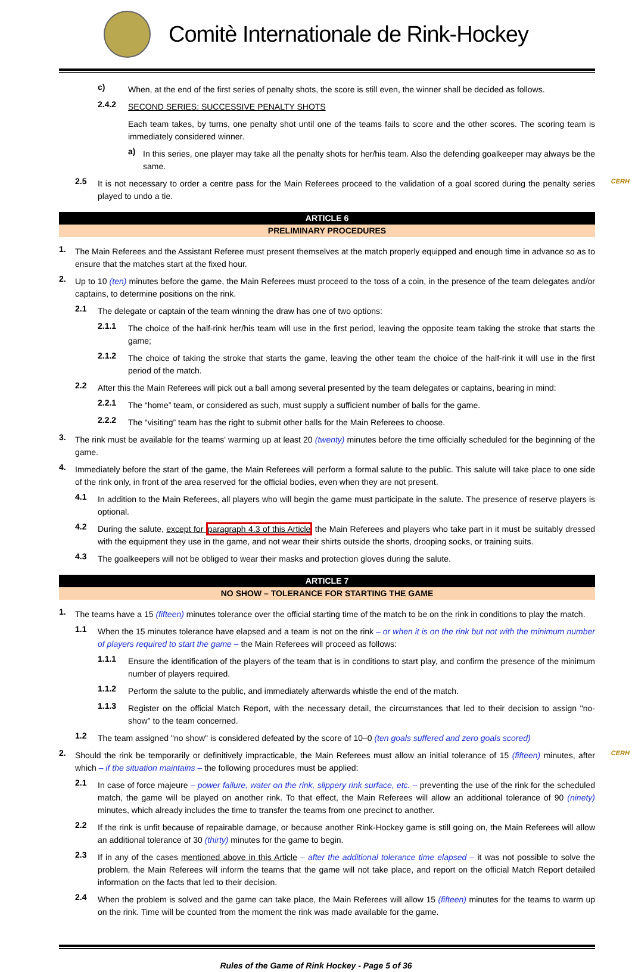Comitè Internationale de Rink-Hockey
c)
When, at the end of the first series of penalty shots, the score is still even, the winner shall be decided as follows.
2.4.2
SECOND SERIES: SUCCESSIVE PENALTY SHOTS
Each team takes, by turns, one penalty shot until one of the teams fails to score and the other scores. The scoring team is immediately considered winner.
a)
In this series, one player may take all the penalty shots for her/his team. Also the defending goalkeeper may always be the same.
2.5
It is not necessary to order a centre pass for the Main Referees proceed to the validation of a goal scored during the penalty series played to undo a tie.
CERH
ARTICLE 6
PRELIMINARY PROCEDURES
1.
The Main Referees and the Assistant Referee must present themselves at the match properly equipped and enough time in advance so as to ensure that the matches start at the fixed hour.
2.
Up to 10 (ten) minutes before the game, the Main Referees must proceed to the toss of a coin, in the presence of the team delegates and/or captains, to determine positions on the rink.
2.1
The delegate or captain of the team winning the draw has one of two options:
2.1.1
The choice of the half-rink her/his team will use in the first period, leaving the opposite team taking the stroke that starts the game;
2.1.2
The choice of taking the stroke that starts the game, leaving the other team the choice of the half-rink it will use in the first period of the match.
2.2
After this the Main Referees will pick out a ball among several presented by the team delegates or captains, bearing in mind:
2.2.1
The “home” team, or considered as such, must supply a sufficient number of balls for the game.
2.2.2
The “visiting” team has the right to submit other balls for the Main Referees to choose.
3.
The rink must be available for the teams' warming up at least 20 (twenty) minutes before the time officially scheduled for the beginning of the game.
4.
Immediately before the start of the game, the Main Referees will perform a formal salute to the public. This salute will take place to one side of the rink only, in front of the area reserved for the official bodies, even when they are not present.
4.1
In addition to the Main Referees, all players who will begin the game must participate in the salute. The presence of reserve players is optional.
4.2
During the salute, except for paragraph 4.3 of this Article the Main Referees and players who take part in it must be suitably dressed with the equipment they use in the game, and not wear their shirts outside the shorts, drooping socks, or training suits.
4.3
The goalkeepers will not be obliged to wear their masks and protection gloves during the salute.
ARTICLE 7
NO SHOW – TOLERANCE FOR STARTING THE GAME
1.
The teams have a 15 (fifteen) minutes tolerance over the official starting time of the match to be on the rink in conditions to play the match.
1.1
When the 15 minutes tolerance have elapsed and a team is not on the rink – or when it is on the rink but not with the minimum number of players required to start the game – the Main Referees will proceed as follows:
1.1.1
Ensure the identification of the players of the team that is in conditions to start play, and confirm the presence of the minimum number of players required.
1.1.2
Perform the salute to the public, and immediately afterwards whistle the end of the match.
1.1.3
Register on the official Match Report, with the necessary detail, the circumstances that led to their decision to assign "no-show" to the team concerned.
1.2
The team assigned "no show" is considered defeated by the score of 10–0 (ten goals suffered and zero goals scored)
2.
Should the rink be temporarily or definitively impracticable, the Main Referees must allow an initial tolerance of 15 (fifteen) minutes, after which – if the situation maintains – the following procedures must be applied:
CERH
2.1
In case of force majeure – power failure, water on the rink, slippery rink surface, etc. – preventing the use of the rink for the scheduled match, the game will be played on another rink. To that effect, the Main Referees will allow an additional tolerance of 90 (ninety) minutes, which already includes the time to transfer the teams from one precinct to another.
2.2
If the rink is unfit because of repairable damage, or because another Rink-Hockey game is still going on, the Main Referees will allow an additional tolerance of 30 (thirty) minutes for the game to begin.
2.3
If in any of the cases mentioned above in this Article – after the additional tolerance time elapsed – it was not possible to solve the problem, the Main Referees will inform the teams that the game will not take place, and report on the official Match Report detailed information on the facts that led to their decision.
2.4
When the problem is solved and the game can take place, the Main Referees will allow 15 (fifteen) minutes for the teams to warm up on the rink. Time will be counted from the moment the rink was made available for the game.
Rules of the Game of Rink Hockey - Page 5 of 36